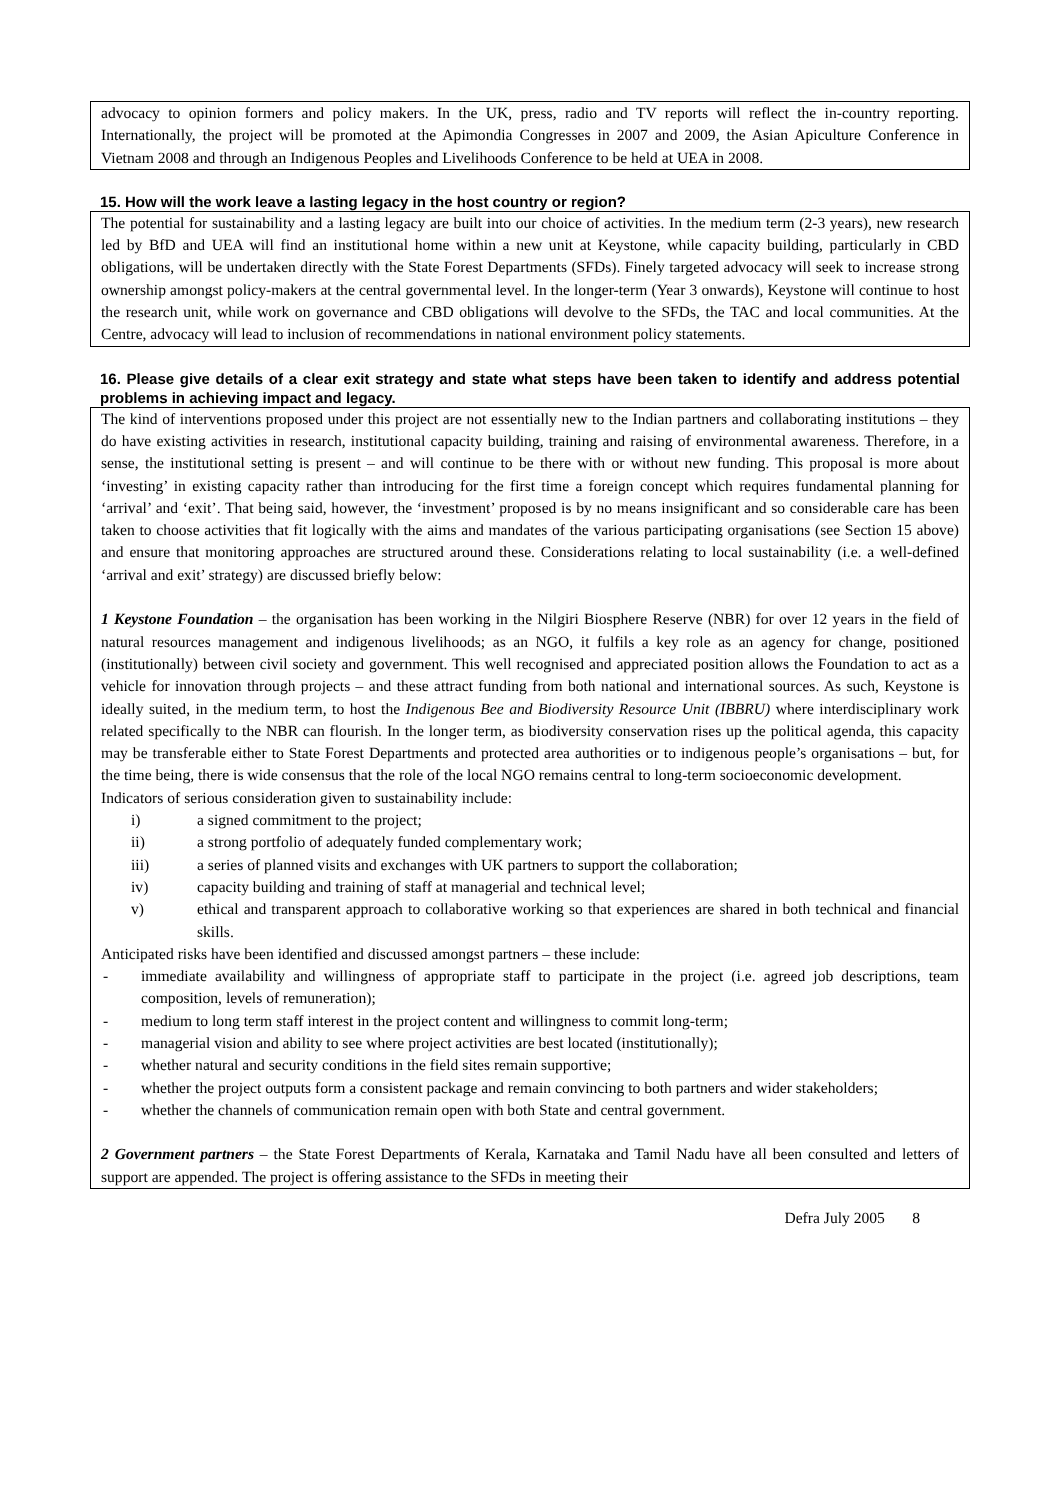advocacy to opinion formers and policy makers. In the UK, press, radio and TV reports will reflect the in-country reporting. Internationally, the project will be promoted at the Apimondia Congresses in 2007 and 2009, the Asian Apiculture Conference in Vietnam 2008 and through an Indigenous Peoples and Livelihoods Conference to be held at UEA in 2008.
15. How will the work leave a lasting legacy in the host country or region?
The potential for sustainability and a lasting legacy are built into our choice of activities. In the medium term (2-3 years), new research led by BfD and UEA will find an institutional home within a new unit at Keystone, while capacity building, particularly in CBD obligations, will be undertaken directly with the State Forest Departments (SFDs). Finely targeted advocacy will seek to increase strong ownership amongst policy-makers at the central governmental level. In the longer-term (Year 3 onwards), Keystone will continue to host the research unit, while work on governance and CBD obligations will devolve to the SFDs, the TAC and local communities. At the Centre, advocacy will lead to inclusion of recommendations in national environment policy statements.
16. Please give details of a clear exit strategy and state what steps have been taken to identify and address potential problems in achieving impact and legacy.
The kind of interventions proposed under this project are not essentially new to the Indian partners and collaborating institutions – they do have existing activities in research, institutional capacity building, training and raising of environmental awareness. Therefore, in a sense, the institutional setting is present – and will continue to be there with or without new funding. This proposal is more about ‘investing’ in existing capacity rather than introducing for the first time a foreign concept which requires fundamental planning for ‘arrival’ and ‘exit’. That being said, however, the ‘investment’ proposed is by no means insignificant and so considerable care has been taken to choose activities that fit logically with the aims and mandates of the various participating organisations (see Section 15 above) and ensure that monitoring approaches are structured around these. Considerations relating to local sustainability (i.e. a well-defined ‘arrival and exit’ strategy) are discussed briefly below:
1 Keystone Foundation – the organisation has been working in the Nilgiri Biosphere Reserve (NBR) for over 12 years in the field of natural resources management and indigenous livelihoods; as an NGO, it fulfils a key role as an agency for change, positioned (institutionally) between civil society and government. This well recognised and appreciated position allows the Foundation to act as a vehicle for innovation through projects – and these attract funding from both national and international sources. As such, Keystone is ideally suited, in the medium term, to host the Indigenous Bee and Biodiversity Resource Unit (IBBRU) where interdisciplinary work related specifically to the NBR can flourish. In the longer term, as biodiversity conservation rises up the political agenda, this capacity may be transferable either to State Forest Departments and protected area authorities or to indigenous people’s organisations – but, for the time being, there is wide consensus that the role of the local NGO remains central to long-term socioeconomic development.
Indicators of serious consideration given to sustainability include:
i) a signed commitment to the project;
ii) a strong portfolio of adequately funded complementary work;
iii) a series of planned visits and exchanges with UK partners to support the collaboration;
iv) capacity building and training of staff at managerial and technical level;
v) ethical and transparent approach to collaborative working so that experiences are shared in both technical and financial skills.
Anticipated risks have been identified and discussed amongst partners – these include:
- immediate availability and willingness of appropriate staff to participate in the project (i.e. agreed job descriptions, team composition, levels of remuneration);
- medium to long term staff interest in the project content and willingness to commit long-term;
- managerial vision and ability to see where project activities are best located (institutionally);
- whether natural and security conditions in the field sites remain supportive;
- whether the project outputs form a consistent package and remain convincing to both partners and wider stakeholders;
- whether the channels of communication remain open with both State and central government.
2 Government partners – the State Forest Departments of Kerala, Karnataka and Tamil Nadu have all been consulted and letters of support are appended. The project is offering assistance to the SFDs in meeting their
Defra July 2005 8